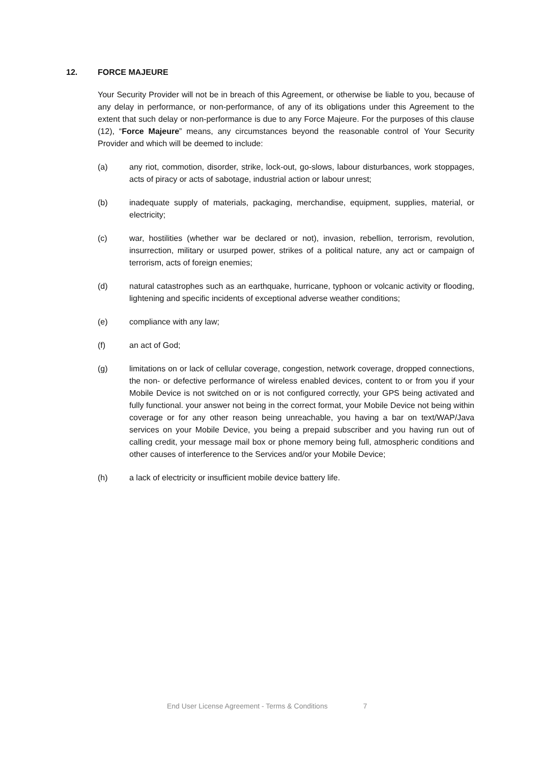12. FORCE MAJEURE
Your Security Provider will not be in breach of this Agreement, or otherwise be liable to you, because of any delay in performance, or non-performance, of any of its obligations under this Agreement to the extent that such delay or non-performance is due to any Force Majeure. For the purposes of this clause (12), “Force Majeure” means, any circumstances beyond the reasonable control of Your Security Provider and which will be deemed to include:
(a) any riot, commotion, disorder, strike, lock-out, go-slows, labour disturbances, work stoppages, acts of piracy or acts of sabotage, industrial action or labour unrest;
(b) inadequate supply of materials, packaging, merchandise, equipment, supplies, material, or electricity;
(c) war, hostilities (whether war be declared or not), invasion, rebellion, terrorism, revolution, insurrection, military or usurped power, strikes of a political nature, any act or campaign of terrorism, acts of foreign enemies;
(d) natural catastrophes such as an earthquake, hurricane, typhoon or volcanic activity or flooding, lightening and specific incidents of exceptional adverse weather conditions;
(e) compliance with any law;
(f) an act of God;
(g) limitations on or lack of cellular coverage, congestion, network coverage, dropped connections, the non- or defective performance of wireless enabled devices, content to or from you if your Mobile Device is not switched on or is not configured correctly, your GPS being activated and fully functional. your answer not being in the correct format, your Mobile Device not being within coverage or for any other reason being unreachable, you having a bar on text/WAP/Java services on your Mobile Device, you being a prepaid subscriber and you having run out of calling credit, your message mail box or phone memory being full, atmospheric conditions and other causes of interference to the Services and/or your Mobile Device;
(h) a lack of electricity or insufficient mobile device battery life.
End User License Agreement - Terms & Conditions 7